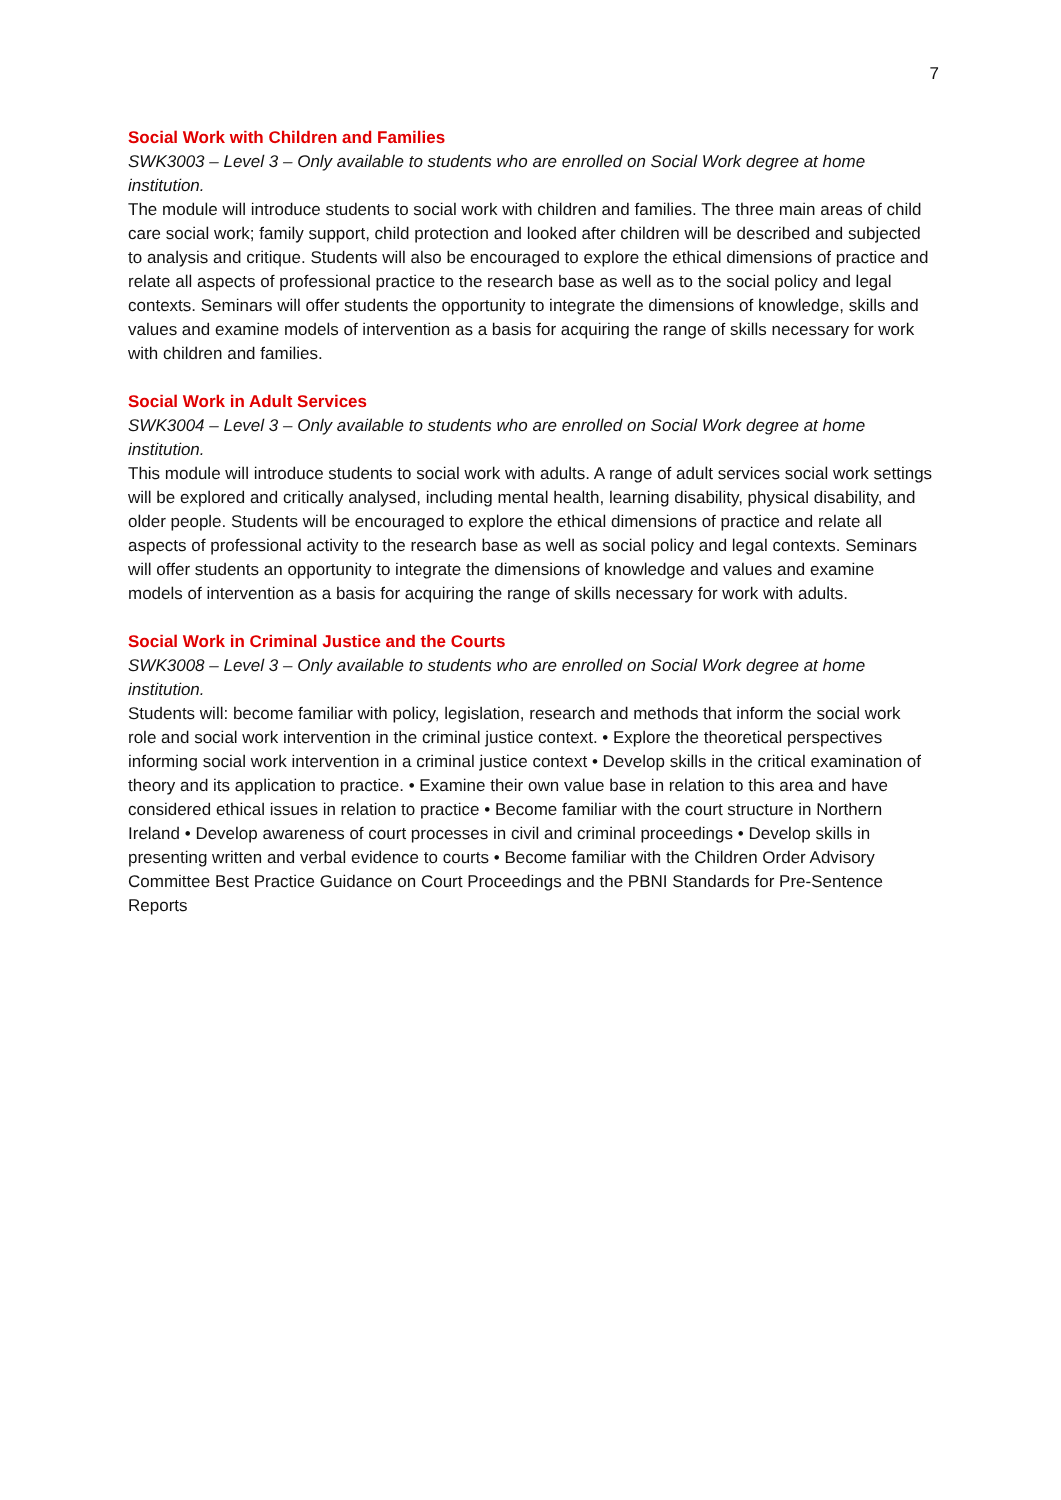7
Social Work with Children and Families
SWK3003 – Level 3 – Only available to students who are enrolled on Social Work degree at home institution.
The module will introduce students to social work with children and families. The three main areas of child care social work; family support, child protection and looked after children will be described and subjected to analysis and critique. Students will also be encouraged to explore the ethical dimensions of practice and relate all aspects of professional practice to the research base as well as to the social policy and legal contexts. Seminars will offer students the opportunity to integrate the dimensions of knowledge, skills and values and examine models of intervention as a basis for acquiring the range of skills necessary for work with children and families.
Social Work in Adult Services
SWK3004 – Level 3 – Only available to students who are enrolled on Social Work degree at home institution.
This module will introduce students to social work with adults. A range of adult services social work settings will be explored and critically analysed, including mental health, learning disability, physical disability, and older people. Students will be encouraged to explore the ethical dimensions of practice and relate all aspects of professional activity to the research base as well as social policy and legal contexts. Seminars will offer students an opportunity to integrate the dimensions of knowledge and values and examine models of intervention as a basis for acquiring the range of skills necessary for work with adults.
Social Work in Criminal Justice and the Courts
SWK3008 – Level 3 – Only available to students who are enrolled on Social Work degree at home institution.
Students will: become familiar with policy, legislation, research and methods that inform the social work role and social work intervention in the criminal justice context. • Explore the theoretical perspectives informing social work intervention in a criminal justice context • Develop skills in the critical examination of theory and its application to practice. • Examine their own value base in relation to this area and have considered ethical issues in relation to practice • Become familiar with the court structure in Northern Ireland • Develop awareness of court processes in civil and criminal proceedings • Develop skills in presenting written and verbal evidence to courts • Become familiar with the Children Order Advisory Committee Best Practice Guidance on Court Proceedings and the PBNI Standards for Pre-Sentence Reports